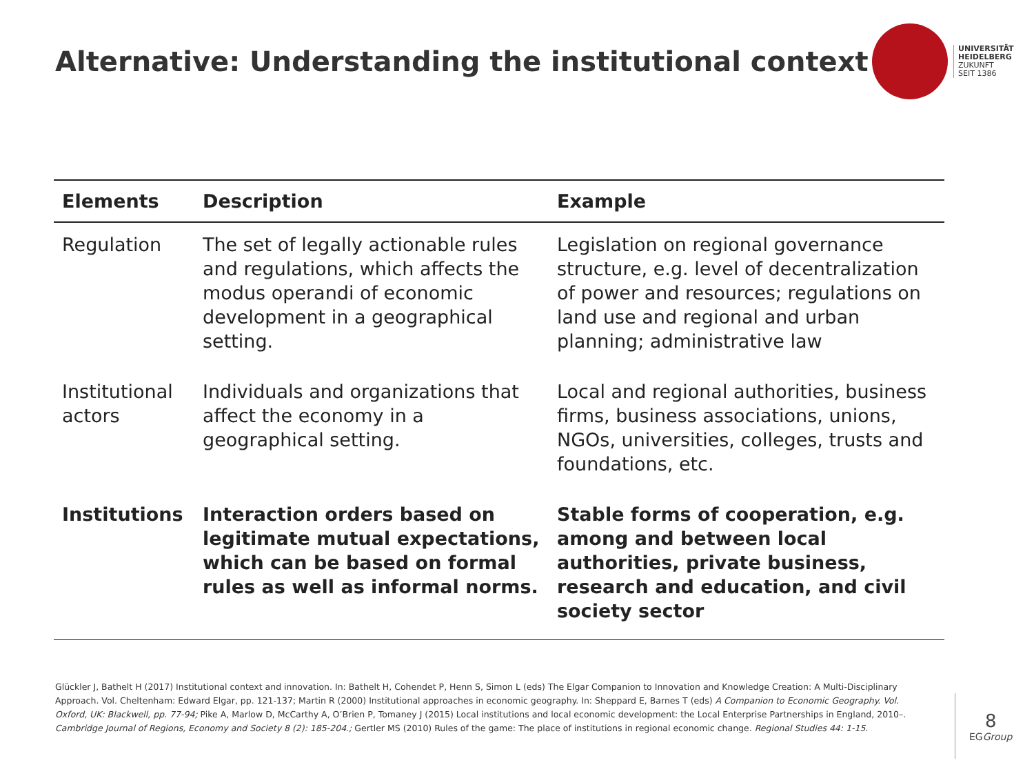Alternative: Understanding the institutional context
UNIVERSITÄT
HEIDELBERG
ZUKUNFT
SEIT 1386
| Elements | Description | Example |
| --- | --- | --- |
| Regulation | The set of legally actionable rules and regulations, which affects the modus operandi of economic development in a geographical setting. | Legislation on regional governance structure, e.g. level of decentralization of power and resources; regulations on land use and regional and urban planning; administrative law |
| Institutional actors | Individuals and organizations that affect the economy in a geographical setting. | Local and regional authorities, business firms, business associations, unions, NGOs, universities, colleges, trusts and foundations, etc. |
| Institutions | Interaction orders based on legitimate mutual expectations, which can be based on formal rules as well as informal norms. | Stable forms of cooperation, e.g. among and between local authorities, private business, research and education, and civil society sector |
Glückler J, Bathelt H (2017) Institutional context and innovation. In: Bathelt H, Cohendet P, Henn S, Simon L (eds) The Elgar Companion to Innovation and Knowledge Creation: A Multi-Disciplinary Approach. Vol. Cheltenham: Edward Elgar, pp. 121-137; Martin R (2000) Institutional approaches in economic geography. In: Sheppard E, Barnes T (eds) A Companion to Economic Geography. Vol. Oxford, UK: Blackwell, pp. 77-94; Pike A, Marlow D, McCarthy A, O’Brien P, Tomaney J (2015) Local institutions and local economic development: the Local Enterprise Partnerships in England, 2010–. Cambridge Journal of Regions, Economy and Society 8 (2): 185-204.; Gertler MS (2010) Rules of the game: The place of institutions in regional economic change. Regional Studies 44: 1-15.
8
EGGroup